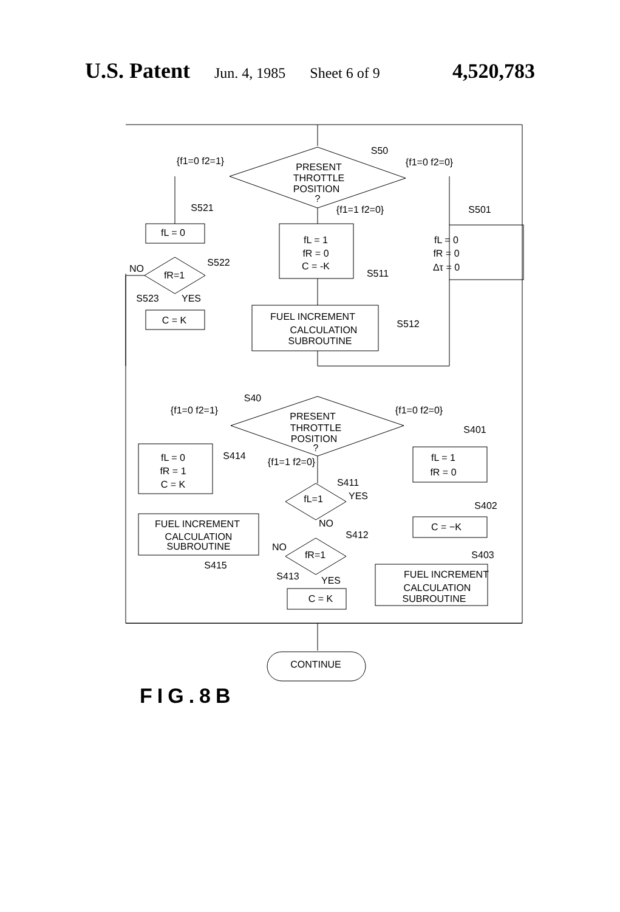U.S. Patent
Jun. 4, 1985 Sheet 6 of 9
4,520,783
PRESENT
THROTTLE
POSITION
?
S50
{f1=0 f2=1}
{f1=0 f2=0}
{f1=1 f2=0}
S521
fL = 0
fR=1
S522
NO
YES
S523
C = K
fL = 1
fR = 0
C = -K
S511
fL = 0
fR = 0
Δτ = 0
S501
FUEL INCREMENT
CALCULATION
SUBROUTINE
S512
S40
PRESENT
THROTTLE
POSITION
?
{f1=0 f2=1}
{f1=0 f2=0}
{f1=1 f2=0}
fL = 0
fR = 1
C = K
S414
FUEL INCREMENT
CALCULATION
SUBROUTINE
S415
S401
fL = 1
fR = 0
fL=1
S411
YES
NO
fR=1
S412
NO
YES
S413
C = K
S402
C = −K
S403
FUEL INCREMENT
CALCULATION
SUBROUTINE
CONTINUE
FIG.8B